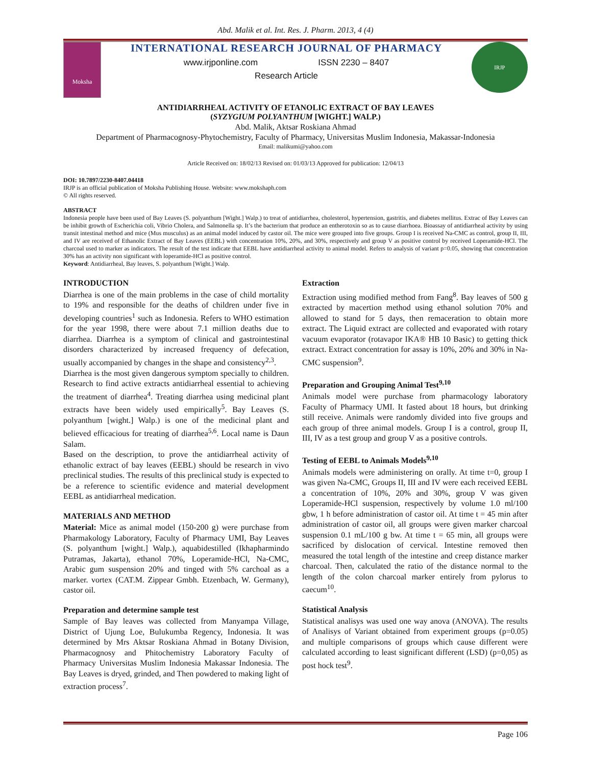Abd. Malik et al. Int. Res. J. Pharm. 2013, 4 (4)
Moksha
INTERNATIONAL RESEARCH JOURNAL OF PHARMACY
www.irjponline.com ISSN 2230 – 8407
Research Article
IRJP
ANTIDIARRHEAL ACTIVITY OF ETANOLIC EXTRACT OF BAY LEAVES
(SYZYGIUM POLYANTHUM [WIGHT.] WALP.)
Abd. Malik, Aktsar Roskiana Ahmad
Department of Pharmacognosy-Phytochemistry, Faculty of Pharmacy, Universitas Muslim Indonesia, Makassar-Indonesia
Email: malikumi@yahoo.com
Article Received on: 18/02/13 Revised on: 01/03/13 Approved for publication: 12/04/13
DOI: 10.7897/2230-8407.04418
IRJP is an official publication of Moksha Publishing House. Website: www.mokshaph.com
© All rights reserved.
ABSTRACT
Indonesia people have been used of Bay Leaves (S. polyanthum [Wight.] Walp.) to treat of antidiarrhea, cholesterol, hypertension, gastritis, and diabetes mellitus. Extrac of Bay Leaves can be inhibit growth of Escherichia coli, Vibrio Cholera, and Salmonella sp. It’s the bacterium that produce an entherotoxin so as to cause diarrhoea. Bioassay of antidiarrheal activity by using transit intestinal method and mice (Mus musculus) as an animal model induced by castor oil. The mice were grouped into five groups. Group I is received Na-CMC as control, group II, III, and IV are received of Ethanolic Extract of Bay Leaves (EEBL) with concentration 10%, 20%, and 30%, respectively and group V as positive control by received Loperamide-HCl. The charcoal used to marker as indicators. The result of the test indicate that EEBL have antidiarrheal activity to animal model. Refers to analysis of variant p=0.05, showing that concentration 30% has an activity non significant with loperamide-HCl as positive control.
Keyword: Antidiarrheal, Bay leaves, S. polyanthum [Wight.] Walp.
INTRODUCTION
Diarrhea is one of the main problems in the case of child mortality to 19% and responsible for the deaths of children under five in developing countries<sup>1</sup> such as Indonesia. Refers to WHO estimation for the year 1998, there were about 7.1 million deaths due to diarrhea. Diarrhea is a symptom of clinical and gastrointestinal disorders characterized by increased frequency of defecation, usually accompanied by changes in the shape and consistency<sup>2,3</sup>.
Diarrhea is the most given dangerous symptom specially to children. Research to find active extracts antidiarrheal essential to achieving the treatment of diarrhea<sup>4</sup>. Treating diarrhea using medicinal plant extracts have been widely used empirically<sup>5</sup>. Bay Leaves (S. polyanthum [wight.] Walp.) is one of the medicinal plant and believed efficacious for treating of diarrhea<sup>5,6</sup>. Local name is Daun Salam.
Based on the description, to prove the antidiarrheal activity of ethanolic extract of bay leaves (EEBL) should be research in vivo preclinical studies. The results of this preclinical study is expected to be a reference to scientific evidence and material development EEBL as antidiarrheal medication.
MATERIALS AND METHOD
Material: Mice as animal model (150-200 g) were purchase from Pharmakology Laboratory, Faculty of Pharmacy UMI, Bay Leaves (S. polyanthum [wight.] Walp.), aquabidestilled (Ikhapharmindo Putramas, Jakarta), ethanol 70%, Loperamide-HCl, Na-CMC, Arabic gum suspension 20% and tinged with 5% carchoal as a marker. vortex (CAT.M. Zippear Gmbh. Etzenbach, W. Germany), castor oil.
Preparation and determine sample test
Sample of Bay leaves was collected from Manyampa Village, District of Ujung Loe, Bulukumba Regency, Indonesia. It was determined by Mrs Aktsar Roskiana Ahmad in Botany Division, Pharmacognosy and Phitochemistry Laboratory Faculty of Pharmacy Universitas Muslim Indonesia Makassar Indonesia. The Bay Leaves is dryed, grinded, and Then powdered to making light of extraction process<sup>7</sup>.
Extraction
Extraction using modified method from Fang<sup>8</sup>. Bay leaves of 500 g extracted by macertion method using ethanol solution 70% and allowed to stand for 5 days, then remaceration to obtain more extract. The Liquid extract are collected and evaporated with rotary vacuum evaporator (rotavapor IKA® HB 10 Basic) to getting thick extract. Extract concentration for assay is 10%, 20% and 30% in Na-CMC suspension<sup>9</sup>.
Preparation and Grouping Animal Test<sup>9,10</sup>
Animals model were purchase from pharmacology laboratory Faculty of Pharmacy UMI. It fasted about 18 hours, but drinking still receive. Animals were randomly divided into five groups and each group of three animal models. Group I is a control, group II, III, IV as a test group and group V as a positive controls.
Testing of EEBL to Animals Models<sup>9,10</sup>
Animals models were administering on orally. At time t=0, group I was given Na-CMC, Groups II, III and IV were each received EEBL a concentration of 10%, 20% and 30%, group V was given Loperamide-HCl suspension, respectively by volume 1.0 ml/100 gbw, 1 h before administration of castor oil. At time t = 45 min after administration of castor oil, all groups were given marker charcoal suspension 0.1 mL/100 g bw. At time t = 65 min, all groups were sacrificed by dislocation of cervical. Intestine removed then measured the total length of the intestine and creep distance marker charcoal. Then, calculated the ratio of the distance normal to the length of the colon charcoal marker entirely from pylorus to caecum<sup>10</sup>.
Statistical Analysis
Statistical analisys was used one way anova (ANOVA). The results of Analisys of Variant obtained from experiment groups (p=0.05) and multiple comparisons of groups which cause different were calculated according to least significant different (LSD) (p=0,05) as post hock test<sup>9</sup>.
Page 106